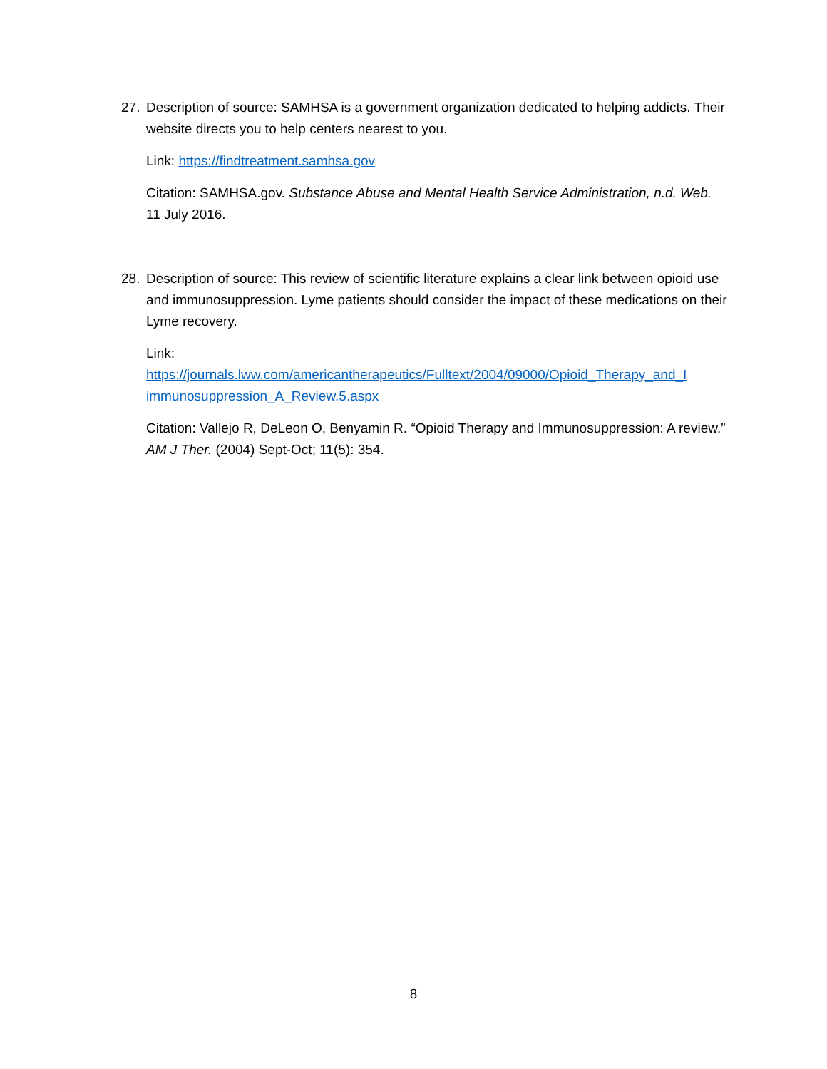27. Description of source: SAMHSA is a government organization dedicated to helping addicts. Their website directs you to help centers nearest to you.
Link: https://findtreatment.samhsa.gov
Citation: SAMHSA.gov. Substance Abuse and Mental Health Service Administration, n.d. Web. 11 July 2016.
28. Description of source: This review of scientific literature explains a clear link between opioid use and immunosuppression. Lyme patients should consider the impact of these medications on their Lyme recovery.
Link:
https://journals.lww.com/americantherapeutics/Fulltext/2004/09000/Opioid_Therapy_and_I immunosuppression_A_Review.5.aspx
Citation: Vallejo R, DeLeon O, Benyamin R. “Opioid Therapy and Immunosuppression: A review.” AM J Ther. (2004) Sept-Oct; 11(5): 354.
8